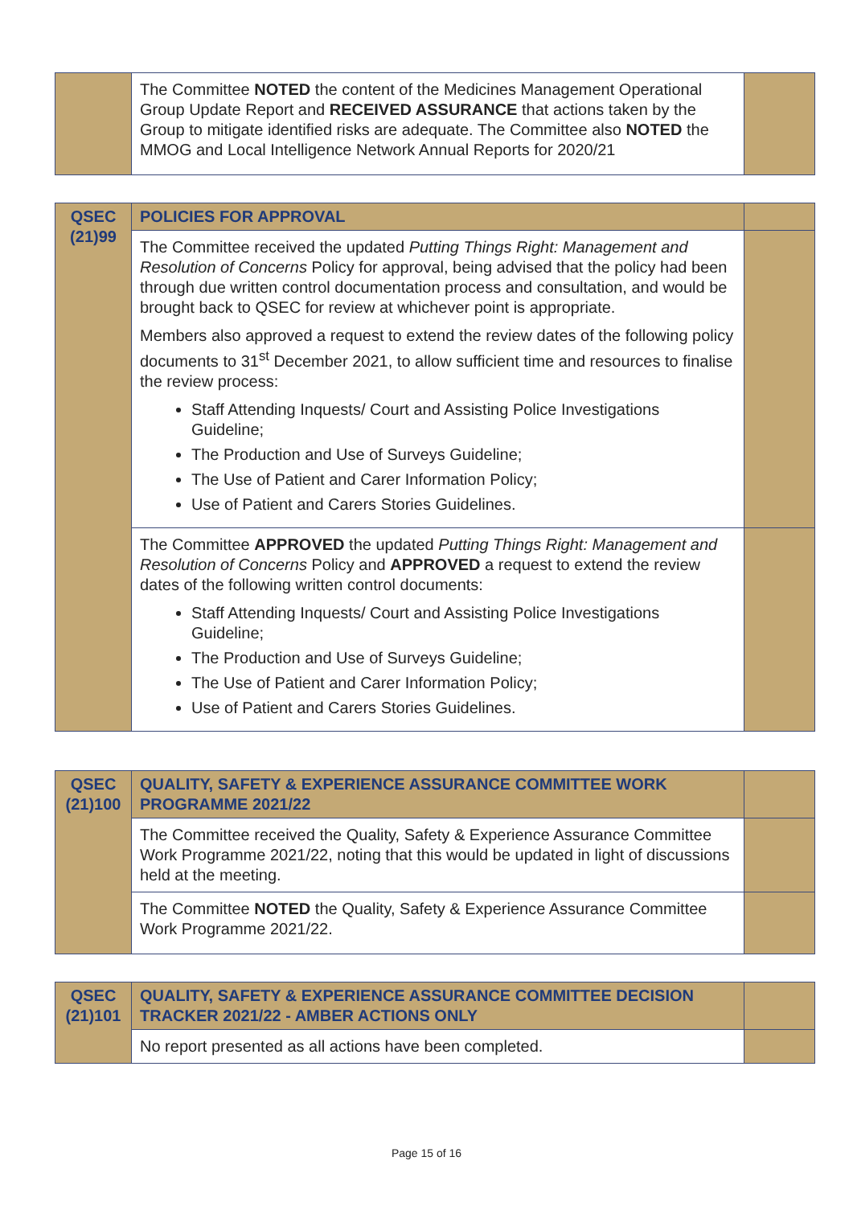| | The Committee NOTED the content of the Medicines Management Operational Group Update Report and RECEIVED ASSURANCE that actions taken by the Group to mitigate identified risks are adequate. The Committee also NOTED the MMOG and Local Intelligence Network Annual Reports for 2020/21 | |
| QSEC (21)99 | POLICIES FOR APPROVAL | |
| | The Committee received the updated Putting Things Right: Management and Resolution of Concerns Policy for approval, being advised that the policy had been through due written control documentation process and consultation, and would be brought back to QSEC for review at whichever point is appropriate. Members also approved a request to extend the review dates of the following policy documents to 31<sup>st</sup> December 2021, to allow sufficient time and resources to finalise the review process: Staff Attending Inquests/ Court and Assisting Police Investigations Guideline; The Production and Use of Surveys Guideline; The Use of Patient and Carer Information Policy; Use of Patient and Carers Stories Guidelines. | |
| | The Committee APPROVED the updated Putting Things Right: Management and Resolution of Concerns Policy and APPROVED a request to extend the review dates of the following written control documents: Staff Attending Inquests/ Court and Assisting Police Investigations Guideline; The Production and Use of Surveys Guideline; The Use of Patient and Carer Information Policy; Use of Patient and Carers Stories Guidelines. | |
| QSEC (21)100 | QUALITY, SAFETY & EXPERIENCE ASSURANCE COMMITTEE WORK PROGRAMME 2021/22 | |
| | The Committee received the Quality, Safety & Experience Assurance Committee Work Programme 2021/22, noting that this would be updated in light of discussions held at the meeting. | |
| | The Committee NOTED the Quality, Safety & Experience Assurance Committee Work Programme 2021/22. | |
| QSEC (21)101 | QUALITY, SAFETY & EXPERIENCE ASSURANCE COMMITTEE DECISION TRACKER 2021/22 - AMBER ACTIONS ONLY | |
| | No report presented as all actions have been completed. | |
Page 15 of 16